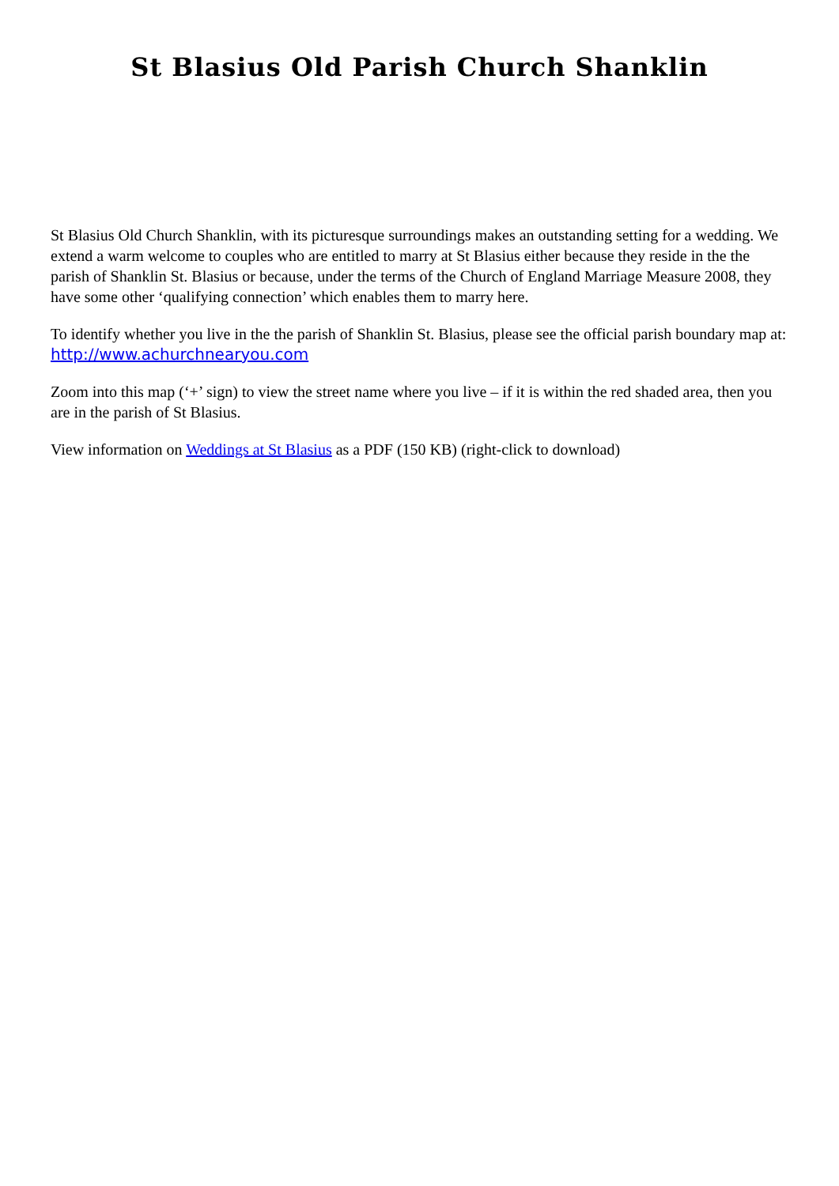St Blasius Old Parish Church Shanklin
St Blasius Old Church Shanklin, with its picturesque surroundings makes an outstanding setting for a wedding. We extend a warm welcome to couples who are entitled to marry at St Blasius either because they reside in the the parish of Shanklin St. Blasius or because, under the terms of the Church of England Marriage Measure 2008, they have some other ‘qualifying connection’ which enables them to marry here.
To identify whether you live in the the parish of Shanklin St. Blasius, please see the official parish boundary map at:
http://www.achurchnearyou.com
Zoom into this map (‘+’ sign) to view the street name where you live – if it is within the red shaded area, then you are in the parish of St Blasius.
View information on Weddings at St Blasius as a PDF (150 KB) (right-click to download)